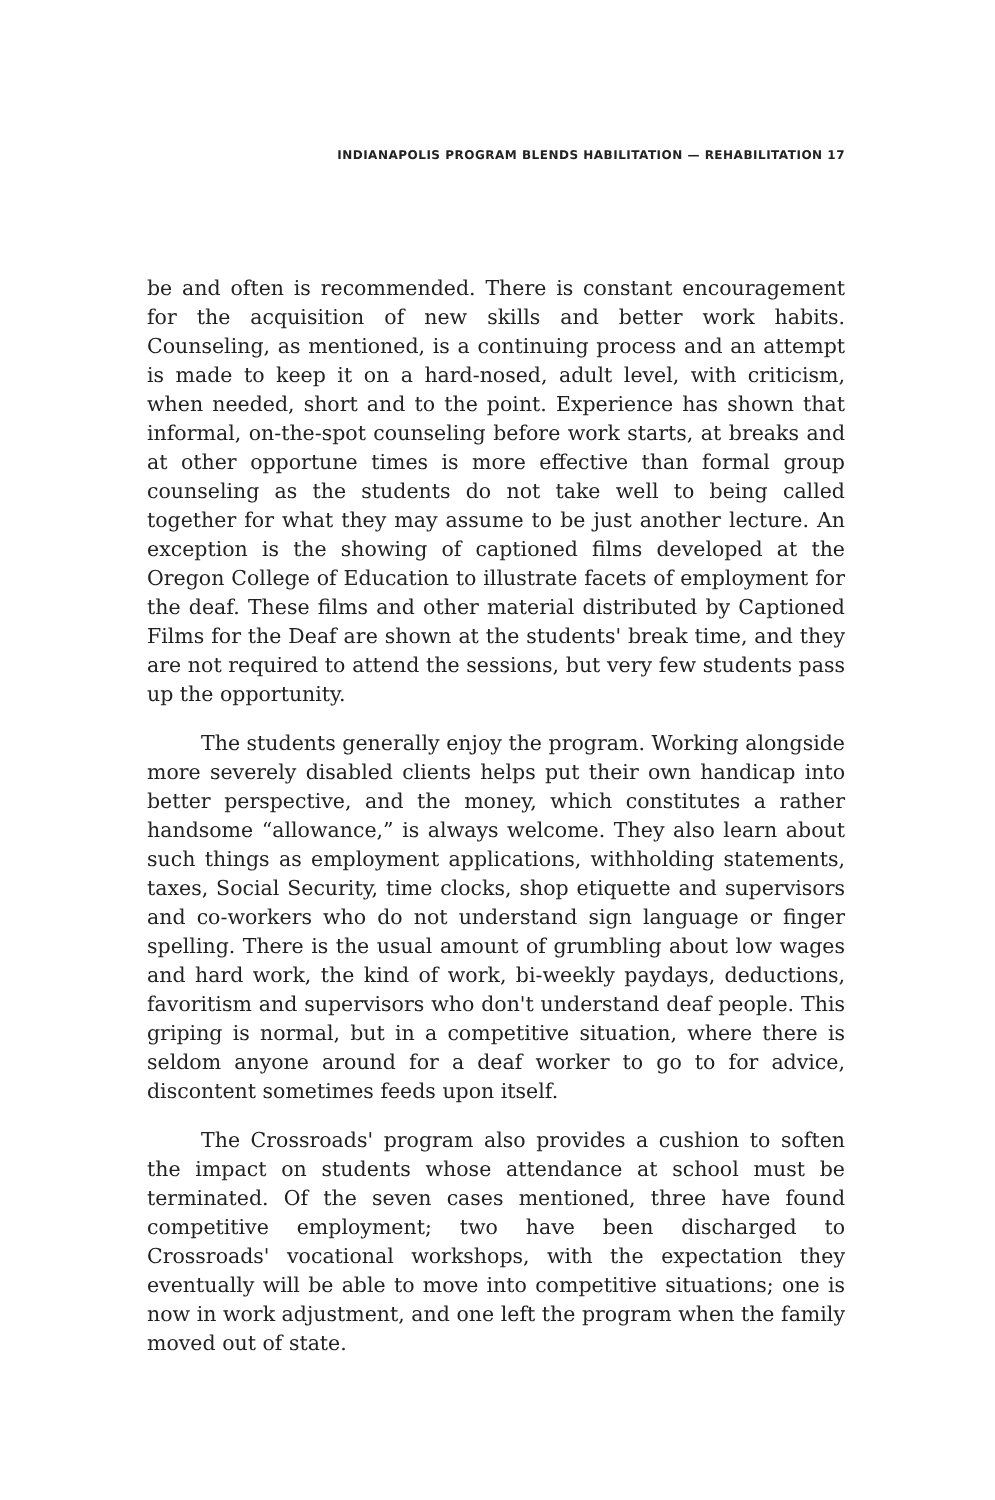INDIANAPOLIS PROGRAM BLENDS HABILITATION — REHABILITATION 17
be and often is recommended. There is constant encouragement for the acquisition of new skills and better work habits. Counseling, as mentioned, is a continuing process and an attempt is made to keep it on a hard-nosed, adult level, with criticism, when needed, short and to the point. Experience has shown that informal, on-the-spot counseling before work starts, at breaks and at other opportune times is more effective than formal group counseling as the students do not take well to being called together for what they may assume to be just another lecture. An exception is the showing of captioned films developed at the Oregon College of Education to illustrate facets of employment for the deaf. These films and other material distributed by Captioned Films for the Deaf are shown at the students' break time, and they are not required to attend the sessions, but very few students pass up the opportunity.
The students generally enjoy the program. Working alongside more severely disabled clients helps put their own handicap into better perspective, and the money, which constitutes a rather handsome “allowance,” is always welcome. They also learn about such things as employment applications, withholding statements, taxes, Social Security, time clocks, shop etiquette and supervisors and co-workers who do not understand sign language or finger spelling. There is the usual amount of grumbling about low wages and hard work, the kind of work, bi-weekly paydays, deductions, favoritism and supervisors who don't understand deaf people. This griping is normal, but in a competitive situation, where there is seldom anyone around for a deaf worker to go to for advice, discontent sometimes feeds upon itself.
The Crossroads' program also provides a cushion to soften the impact on students whose attendance at school must be terminated. Of the seven cases mentioned, three have found competitive employment; two have been discharged to Crossroads' vocational workshops, with the expectation they eventually will be able to move into competitive situations; one is now in work adjustment, and one left the program when the family moved out of state.